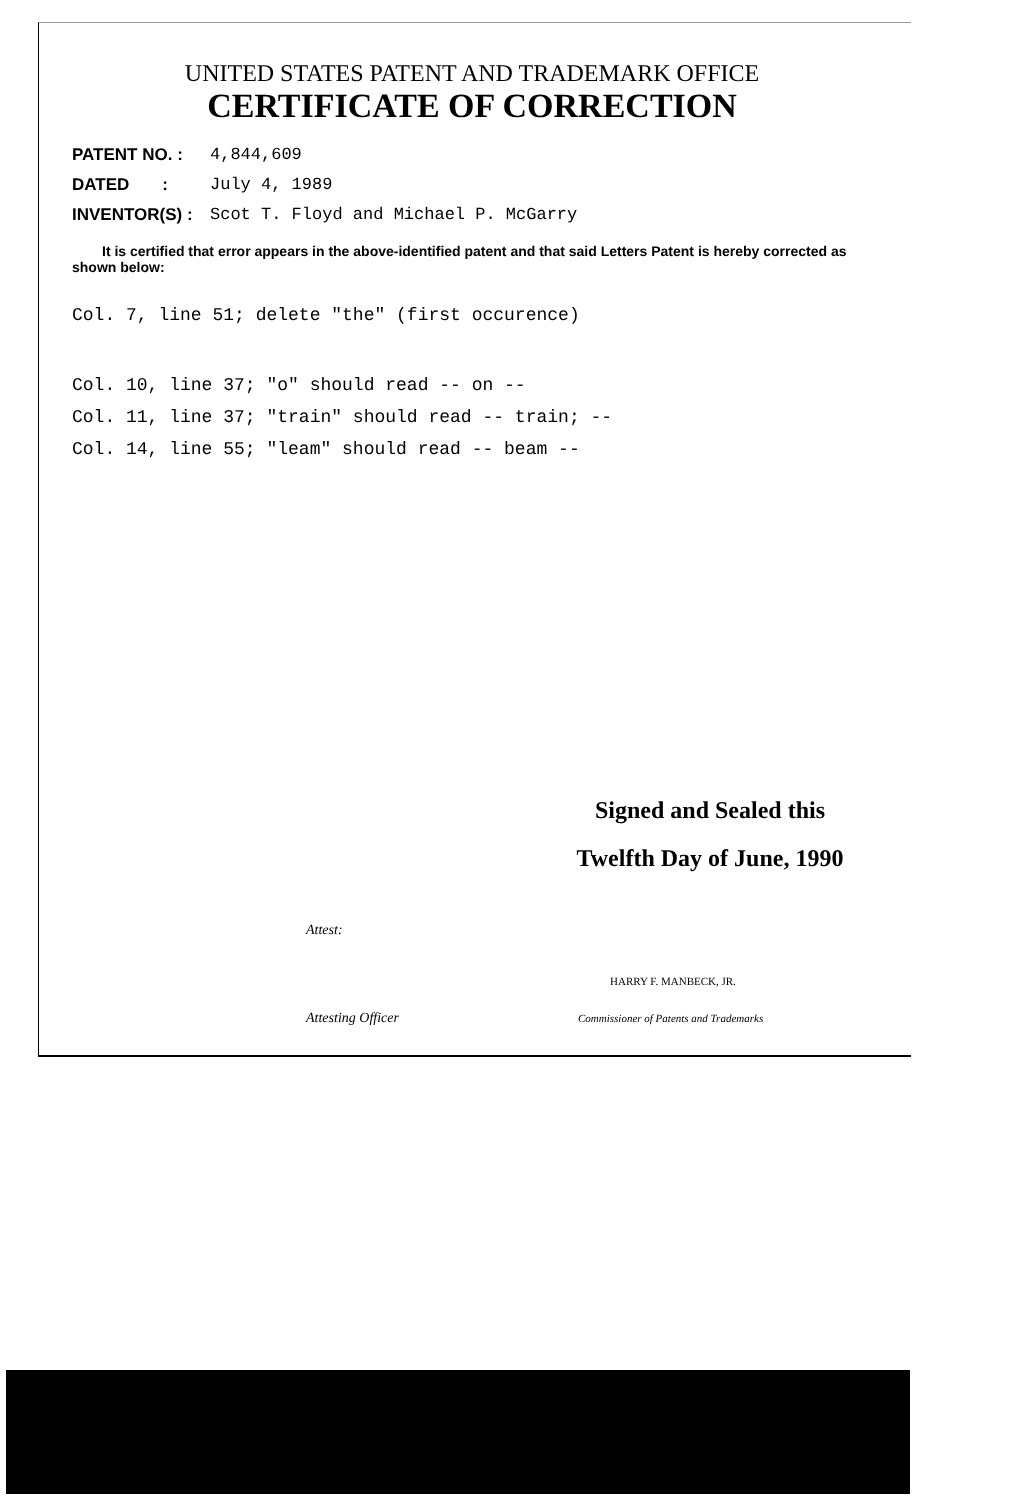UNITED STATES PATENT AND TRADEMARK OFFICE
CERTIFICATE OF CORRECTION
PATENT NO. : 4,844,609
DATED : July 4, 1989
INVENTOR(S) : Scot T. Floyd and Michael P. McGarry
It is certified that error appears in the above-identified patent and that said Letters Patent is hereby corrected as shown below:
Col. 7, line 51; delete "the" (first occurence)
Col. 10, line 37; "o" should read -- on --
Col. 11, line 37; "train" should read -- train; --
Col. 14, line 55; "leam" should read -- beam --
Signed and Sealed this
Twelfth Day of June, 1990
Attest:
HARRY F. MANBECK, JR.
Attesting Officer
Commissioner of Patents and Trademarks